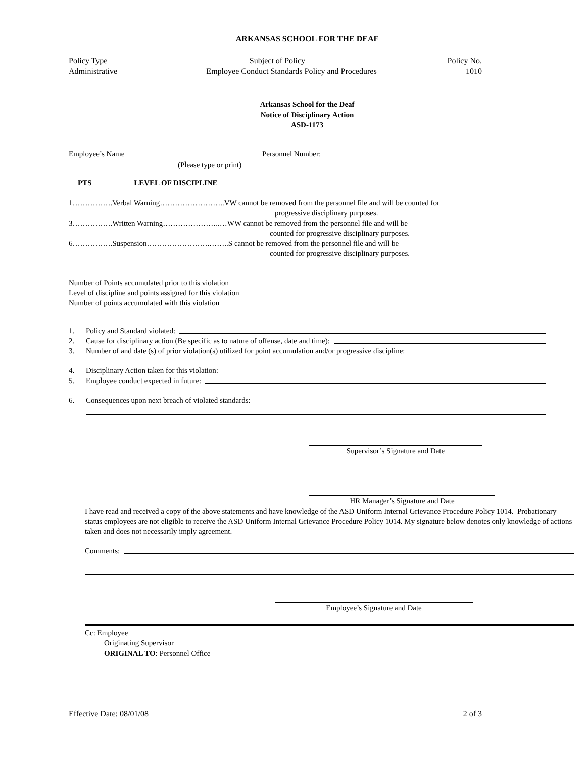ARKANSAS SCHOOL FOR THE DEAF
Policy Type Subject of Policy Policy No.
Administrative Employee Conduct Standards Policy and Procedures 1010
Arkansas School for the Deaf
Notice of Disciplinary Action
ASD-1173
Employee’s Name Personnel Number:
(Please type or print)
PTS LEVEL OF DISCIPLINE
1…………….Verbal Warning……………………..VW cannot be removed from the personnel file and will be counted for
progressive disciplinary purposes.
3…………….Written Warning…………………..…WW cannot be removed from the personnel file and will be
counted for progressive disciplinary purposes.
6…………….Suspension…………………….……..S cannot be removed from the personnel file and will be
counted for progressive disciplinary purposes.
Number of Points accumulated prior to this violation _____________
Level of discipline and points assigned for this violation __________
Number of points accumulated with this violation _______________
1. Policy and Standard violated:
2. Cause for disciplinary action (Be specific as to nature of offense, date and time):
3. Number of and date (s) of prior violation(s) utilized for point accumulation and/or progressive discipline:
4. Disciplinary Action taken for this violation:
5. Employee conduct expected in future:
6. Consequences upon next breach of violated standards:
Supervisor’s Signature and Date
HR Manager’s Signature and Date
I have read and received a copy of the above statements and have knowledge of the ASD Uniform Internal Grievance Procedure Policy 1014. Probationary status employees are not eligible to receive the ASD Uniform Internal Grievance Procedure Policy 1014. My signature below denotes only knowledge of actions taken and does not necessarily imply agreement.
Comments:
Employee’s Signature and Date
Cc: Employee
Originating Supervisor
ORIGINAL TO: Personnel Office
Effective Date: 08/01/08 2 of 3